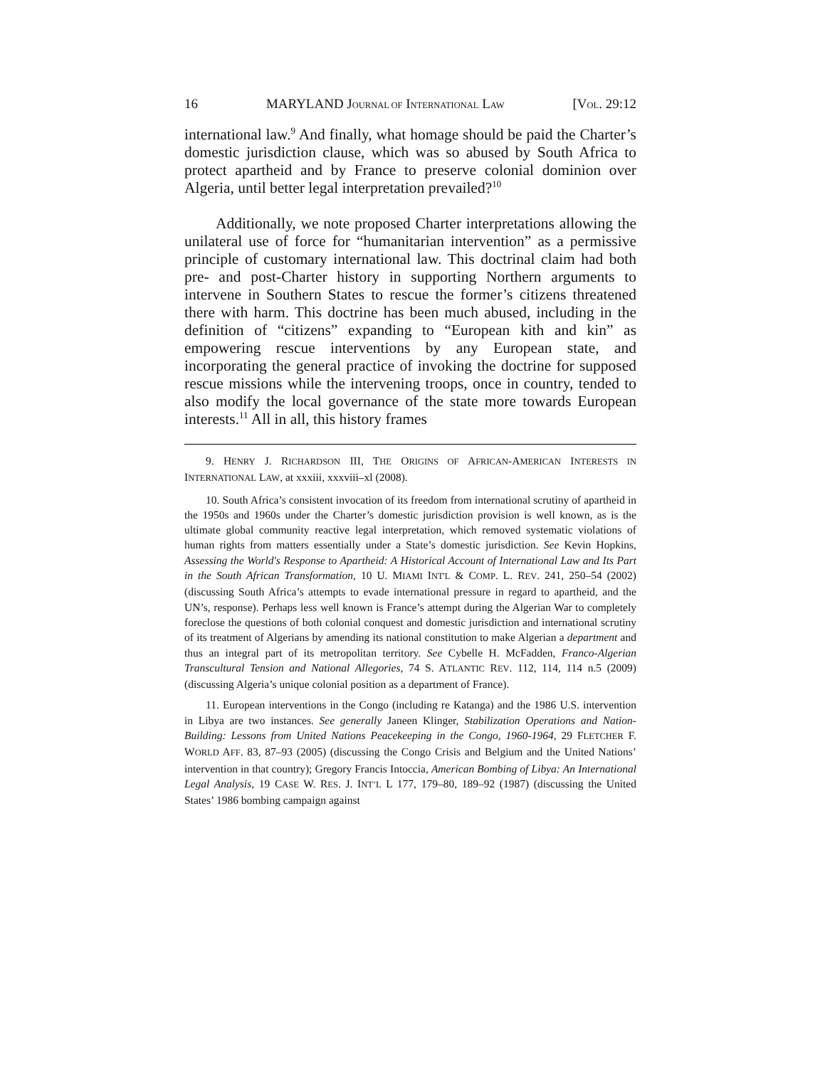16 MARYLAND JOURNAL OF INTERNATIONAL LAW [VOL. 29:12
international law.<sup>9</sup> And finally, what homage should be paid the Charter’s domestic jurisdiction clause, which was so abused by South Africa to protect apartheid and by France to preserve colonial dominion over Algeria, until better legal interpretation prevailed?<sup>10</sup>
Additionally, we note proposed Charter interpretations allowing the unilateral use of force for “humanitarian intervention” as a permissive principle of customary international law. This doctrinal claim had both pre- and post-Charter history in supporting Northern arguments to intervene in Southern States to rescue the former’s citizens threatened there with harm. This doctrine has been much abused, including in the definition of “citizens” expanding to “European kith and kin” as empowering rescue interventions by any European state, and incorporating the general practice of invoking the doctrine for supposed rescue missions while the intervening troops, once in country, tended to also modify the local governance of the state more towards European interests.<sup>11</sup> All in all, this history frames
9. HENRY J. RICHARDSON III, THE ORIGINS OF AFRICAN-AMERICAN INTERESTS IN INTERNATIONAL LAW, at xxxiii, xxxviii–xl (2008).
10. South Africa’s consistent invocation of its freedom from international scrutiny of apartheid in the 1950s and 1960s under the Charter’s domestic jurisdiction provision is well known, as is the ultimate global community reactive legal interpretation, which removed systematic violations of human rights from matters essentially under a State’s domestic jurisdiction. See Kevin Hopkins, Assessing the World's Response to Apartheid: A Historical Account of International Law and Its Part in the South African Transformation, 10 U. MIAMI INT'L & COMP. L. REV. 241, 250–54 (2002) (discussing South Africa’s attempts to evade international pressure in regard to apartheid, and the UN’s, response). Perhaps less well known is France’s attempt during the Algerian War to completely foreclose the questions of both colonial conquest and domestic jurisdiction and international scrutiny of its treatment of Algerians by amending its national constitution to make Algerian a department and thus an integral part of its metropolitan territory. See Cybelle H. McFadden, Franco-Algerian Transcultural Tension and National Allegories, 74 S. ATLANTIC REV. 112, 114, 114 n.5 (2009) (discussing Algeria’s unique colonial position as a department of France).
11. European interventions in the Congo (including re Katanga) and the 1986 U.S. intervention in Libya are two instances. See generally Janeen Klinger, Stabilization Operations and Nation-Building: Lessons from United Nations Peacekeeping in the Congo, 1960-1964, 29 FLETCHER F. WORLD AFF. 83, 87–93 (2005) (discussing the Congo Crisis and Belgium and the United Nations’ intervention in that country); Gregory Francis Intoccia, American Bombing of Libya: An International Legal Analysis, 19 CASE W. RES. J. INT’L L 177, 179–80, 189–92 (1987) (discussing the United States’ 1986 bombing campaign against